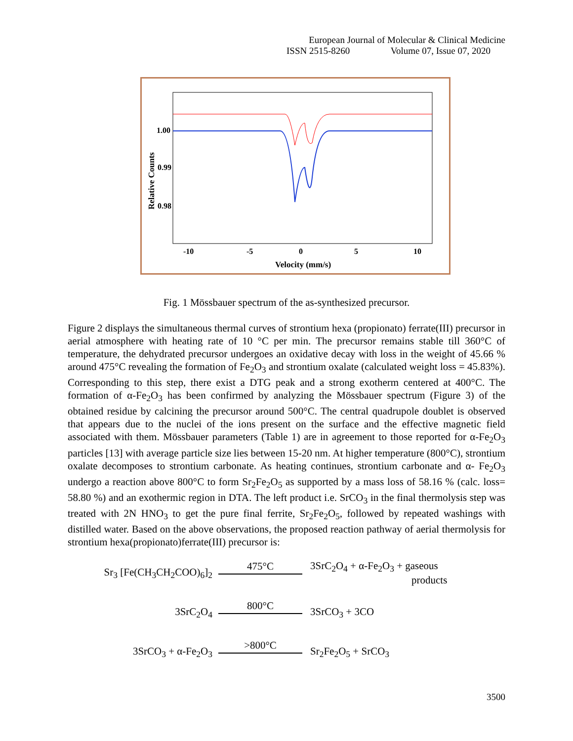European Journal of Molecular & Clinical Medicine
ISSN 2515-8260 Volume 07, Issue 07, 2020
1.00
0.99
0.98
-10
-5
0
5
10
Velocity (mm/s)
Relative Counts
Fig. 1 Mössbauer spectrum of the as-synthesized precursor.
Figure 2 displays the simultaneous thermal curves of strontium hexa (propionato) ferrate(III) precursor in aerial atmosphere with heating rate of 10 °C per min. The precursor remains stable till 360°C of temperature, the dehydrated precursor undergoes an oxidative decay with loss in the weight of 45.66 % around 475°C revealing the formation of Fe<sub>2</sub>O<sub>3</sub> and strontium oxalate (calculated weight loss = 45.83%). Corresponding to this step, there exist a DTG peak and a strong exotherm centered at 400°C. The formation of α-Fe<sub>2</sub>O<sub>3</sub> has been confirmed by analyzing the Mössbauer spectrum (Figure 3) of the obtained residue by calcining the precursor around 500°C. The central quadrupole doublet is observed that appears due to the nuclei of the ions present on the surface and the effective magnetic field associated with them. Mössbauer parameters (Table 1) are in agreement to those reported for α-Fe<sub>2</sub>O<sub>3</sub> particles [13] with average particle size lies between 15-20 nm. At higher temperature (800°C), strontium oxalate decomposes to strontium carbonate. As heating continues, strontium carbonate and α- Fe<sub>2</sub>O<sub>3</sub> undergo a reaction above 800°C to form Sr<sub>2</sub>Fe<sub>2</sub>O<sub>5</sub> as supported by a mass loss of 58.16 % (calc. loss= 58.80 %) and an exothermic region in DTA. The left product i.e. SrCO<sub>3</sub> in the final thermolysis step was treated with 2N HNO<sub>3</sub> to get the pure final ferrite, Sr<sub>2</sub>Fe<sub>2</sub>O<sub>5</sub>, followed by repeated washings with distilled water. Based on the above observations, the proposed reaction pathway of aerial thermolysis for strontium hexa(propionato)ferrate(III) precursor is:
Sr<sub>3</sub> [Fe(CH<sub>3</sub>CH<sub>2</sub>COO)<sub>6</sub>]<sub>2</sub>
475°C
3SrC<sub>2</sub>O<sub>4</sub> + α-Fe<sub>2</sub>O<sub>3</sub> + gaseous
products
3SrC<sub>2</sub>O<sub>4</sub>
800°C
3SrCO<sub>3</sub> + 3CO
3SrCO<sub>3</sub> + α-Fe<sub>2</sub>O<sub>3</sub>
>800°C
Sr<sub>2</sub>Fe<sub>2</sub>O<sub>5</sub> + SrCO<sub>3</sub>
3500